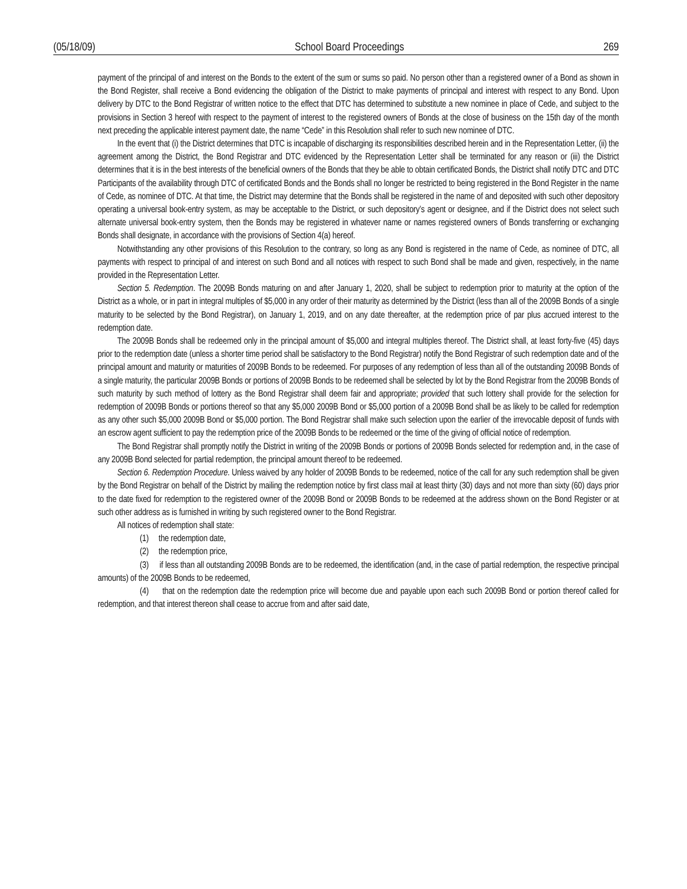(05/18/09) School Board Proceedings 269
payment of the principal of and interest on the Bonds to the extent of the sum or sums so paid. No person other than a registered owner of a Bond as shown in the Bond Register, shall receive a Bond evidencing the obligation of the District to make payments of principal and interest with respect to any Bond. Upon delivery by DTC to the Bond Registrar of written notice to the effect that DTC has determined to substitute a new nominee in place of Cede, and subject to the provisions in Section 3 hereof with respect to the payment of interest to the registered owners of Bonds at the close of business on the 15th day of the month next preceding the applicable interest payment date, the name “Cede” in this Resolution shall refer to such new nominee of DTC.
In the event that (i) the District determines that DTC is incapable of discharging its responsibilities described herein and in the Representation Letter, (ii) the agreement among the District, the Bond Registrar and DTC evidenced by the Representation Letter shall be terminated for any reason or (iii) the District determines that it is in the best interests of the beneficial owners of the Bonds that they be able to obtain certificated Bonds, the District shall notify DTC and DTC Participants of the availability through DTC of certificated Bonds and the Bonds shall no longer be restricted to being registered in the Bond Register in the name of Cede, as nominee of DTC. At that time, the District may determine that the Bonds shall be registered in the name of and deposited with such other depository operating a universal book-entry system, as may be acceptable to the District, or such depository’s agent or designee, and if the District does not select such alternate universal book-entry system, then the Bonds may be registered in whatever name or names registered owners of Bonds transferring or exchanging Bonds shall designate, in accordance with the provisions of Section 4(a) hereof.
Notwithstanding any other provisions of this Resolution to the contrary, so long as any Bond is registered in the name of Cede, as nominee of DTC, all payments with respect to principal of and interest on such Bond and all notices with respect to such Bond shall be made and given, respectively, in the name provided in the Representation Letter.
Section 5. Redemption. The 2009B Bonds maturing on and after January 1, 2020, shall be subject to redemption prior to maturity at the option of the District as a whole, or in part in integral multiples of $5,000 in any order of their maturity as determined by the District (less than all of the 2009B Bonds of a single maturity to be selected by the Bond Registrar), on January 1, 2019, and on any date thereafter, at the redemption price of par plus accrued interest to the redemption date.
The 2009B Bonds shall be redeemed only in the principal amount of $5,000 and integral multiples thereof. The District shall, at least forty-five (45) days prior to the redemption date (unless a shorter time period shall be satisfactory to the Bond Registrar) notify the Bond Registrar of such redemption date and of the principal amount and maturity or maturities of 2009B Bonds to be redeemed. For purposes of any redemption of less than all of the outstanding 2009B Bonds of a single maturity, the particular 2009B Bonds or portions of 2009B Bonds to be redeemed shall be selected by lot by the Bond Registrar from the 2009B Bonds of such maturity by such method of lottery as the Bond Registrar shall deem fair and appropriate; provided that such lottery shall provide for the selection for redemption of 2009B Bonds or portions thereof so that any $5,000 2009B Bond or $5,000 portion of a 2009B Bond shall be as likely to be called for redemption as any other such $5,000 2009B Bond or $5,000 portion. The Bond Registrar shall make such selection upon the earlier of the irrevocable deposit of funds with an escrow agent sufficient to pay the redemption price of the 2009B Bonds to be redeemed or the time of the giving of official notice of redemption.
The Bond Registrar shall promptly notify the District in writing of the 2009B Bonds or portions of 2009B Bonds selected for redemption and, in the case of any 2009B Bond selected for partial redemption, the principal amount thereof to be redeemed.
Section 6. Redemption Procedure. Unless waived by any holder of 2009B Bonds to be redeemed, notice of the call for any such redemption shall be given by the Bond Registrar on behalf of the District by mailing the redemption notice by first class mail at least thirty (30) days and not more than sixty (60) days prior to the date fixed for redemption to the registered owner of the 2009B Bond or 2009B Bonds to be redeemed at the address shown on the Bond Register or at such other address as is furnished in writing by such registered owner to the Bond Registrar.
All notices of redemption shall state:
(1) the redemption date,
(2) the redemption price,
(3) if less than all outstanding 2009B Bonds are to be redeemed, the identification (and, in the case of partial redemption, the respective principal amounts) of the 2009B Bonds to be redeemed,
(4) that on the redemption date the redemption price will become due and payable upon each such 2009B Bond or portion thereof called for redemption, and that interest thereon shall cease to accrue from and after said date,